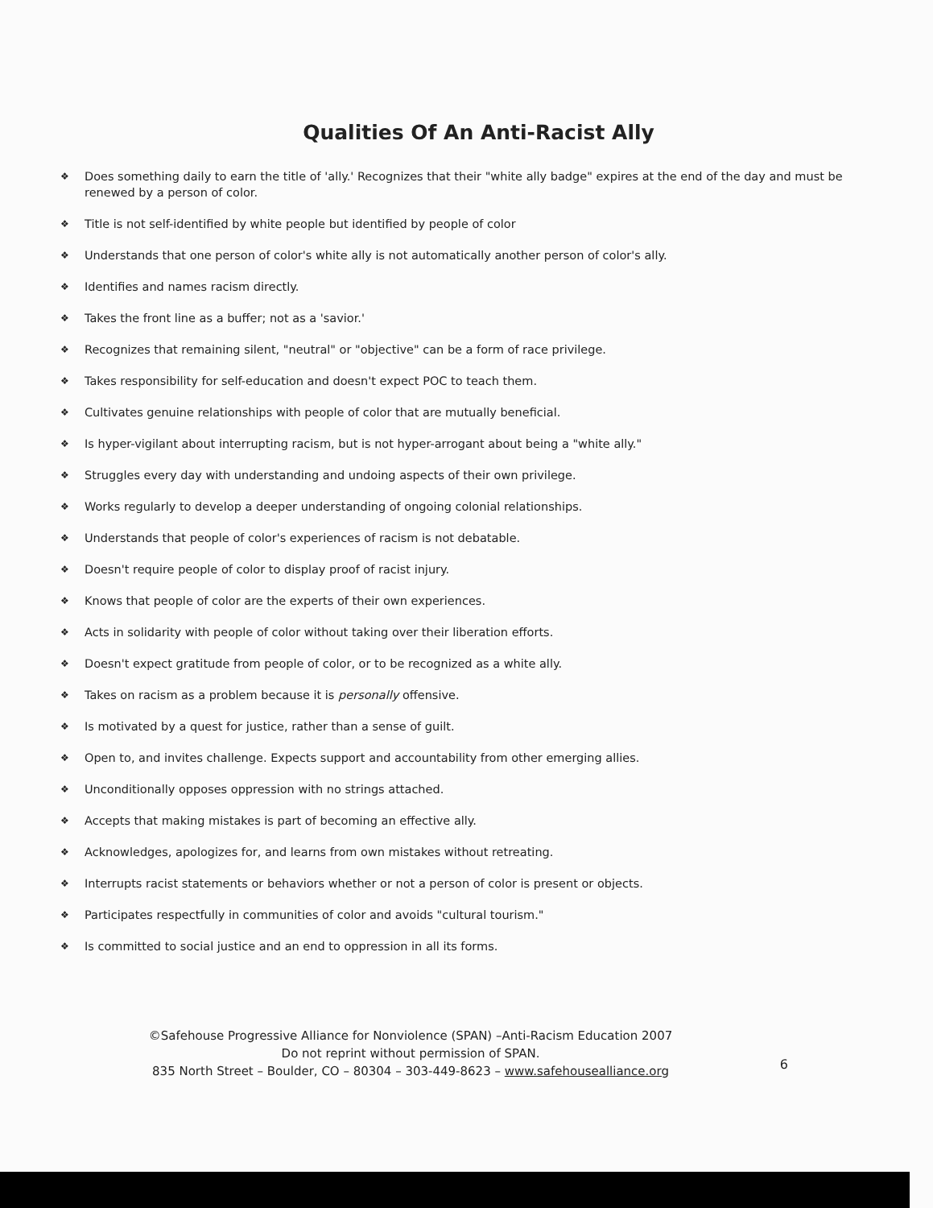Qualities Of An Anti-Racist Ally
❖ Does something daily to earn the title of 'ally.' Recognizes that their "white ally badge" expires at the end of the day and must be renewed by a person of color.
❖ Title is not self-identified by white people but identified by people of color
❖ Understands that one person of color's white ally is not automatically another person of color's ally.
❖ Identifies and names racism directly.
❖ Takes the front line as a buffer; not as a 'savior.'
❖ Recognizes that remaining silent, "neutral" or "objective" can be a form of race privilege.
❖ Takes responsibility for self-education and doesn't expect POC to teach them.
❖ Cultivates genuine relationships with people of color that are mutually beneficial.
❖ Is hyper-vigilant about interrupting racism, but is not hyper-arrogant about being a "white ally."
❖ Struggles every day with understanding and undoing aspects of their own privilege.
❖ Works regularly to develop a deeper understanding of ongoing colonial relationships.
❖ Understands that people of color's experiences of racism is not debatable.
❖ Doesn't require people of color to display proof of racist injury.
❖ Knows that people of color are the experts of their own experiences.
❖ Acts in solidarity with people of color without taking over their liberation efforts.
❖ Doesn't expect gratitude from people of color, or to be recognized as a white ally.
❖ Takes on racism as a problem because it is personally offensive.
❖ Is motivated by a quest for justice, rather than a sense of guilt.
❖ Open to, and invites challenge. Expects support and accountability from other emerging allies.
❖ Unconditionally opposes oppression with no strings attached.
❖ Accepts that making mistakes is part of becoming an effective ally.
❖ Acknowledges, apologizes for, and learns from own mistakes without retreating.
❖ Interrupts racist statements or behaviors whether or not a person of color is present or objects.
❖ Participates respectfully in communities of color and avoids "cultural tourism."
❖ Is committed to social justice and an end to oppression in all its forms.
©Safehouse Progressive Alliance for Nonviolence (SPAN) –Anti-Racism Education 2007
Do not reprint without permission of SPAN.
835 North Street – Boulder, CO – 80304 – 303-449-8623 – www.safehousealliance.org
6